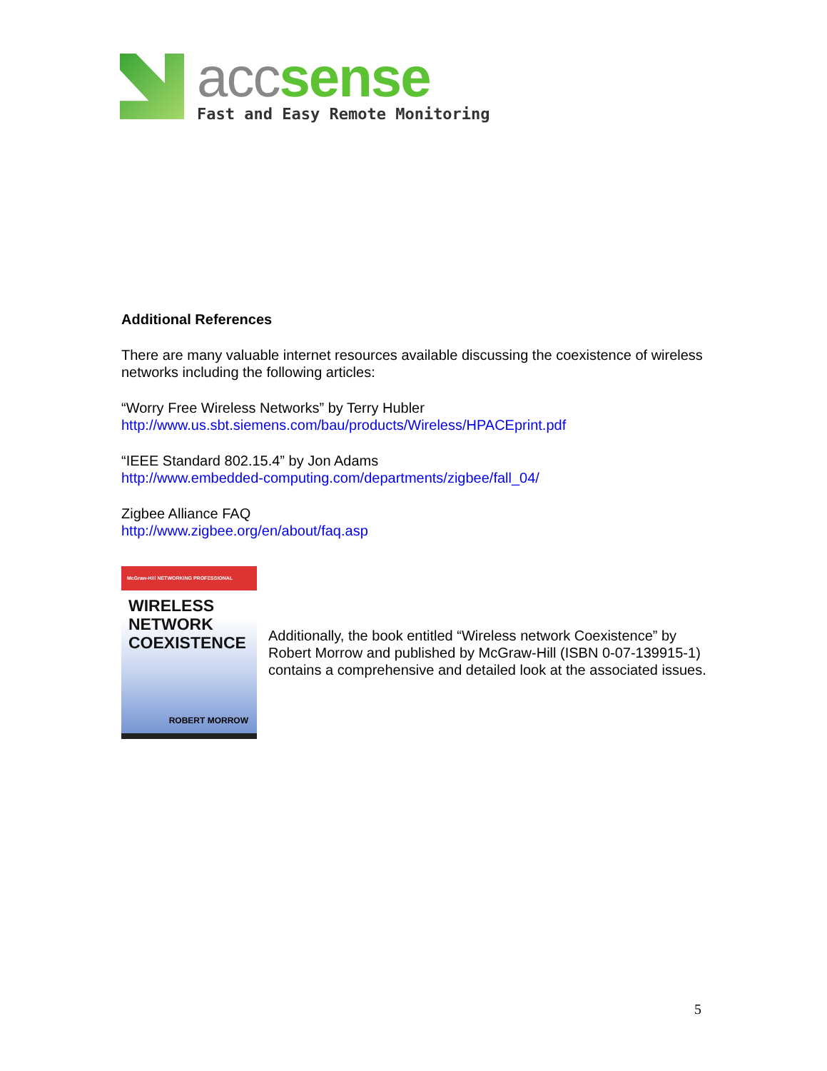acc sense
Fast and Easy Remote Monitoring
Additional References
There are many valuable internet resources available discussing the coexistence of wireless networks including the following articles:
“Worry Free Wireless Networks” by Terry Hubler
http://www.us.sbt.siemens.com/bau/products/Wireless/HPACEprint.pdf
“IEEE Standard 802.15.4” by Jon Adams
http://www.embedded-computing.com/departments/zigbee/fall_04/
Zigbee Alliance FAQ
http://www.zigbee.org/en/about/faq.asp
McGraw-Hill NETWORKING PROFESSIONAL
WIRELESS NETWORK COEXISTENCE
ROBERT MORROW
Additionally, the book entitled “Wireless network Coexistence” by Robert Morrow and published by McGraw-Hill (ISBN 0-07-139915-1) contains a comprehensive and detailed look at the associated issues.
5